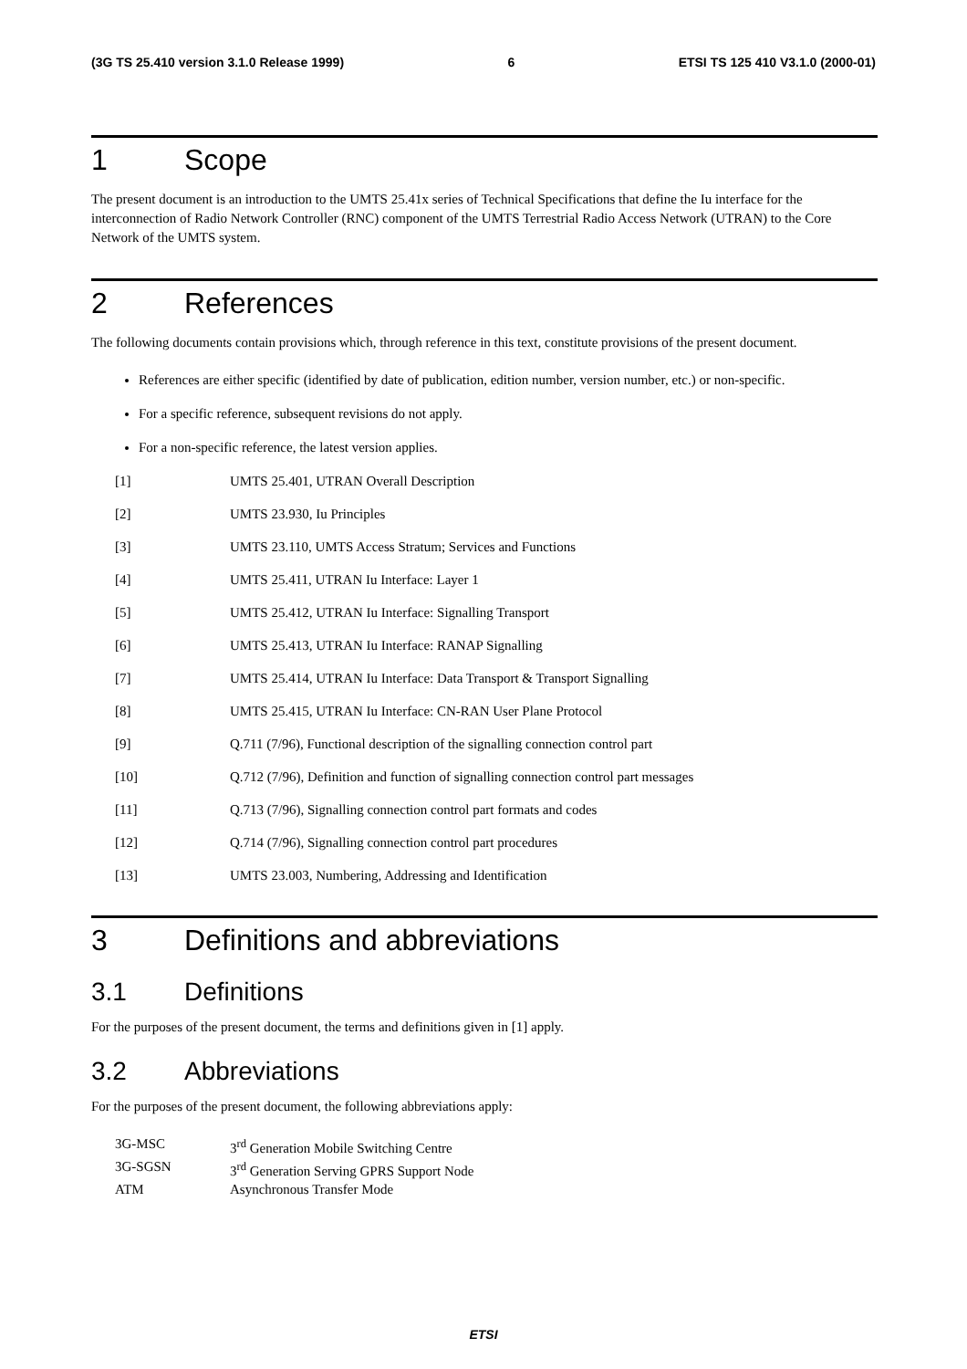(3G TS 25.410 version 3.1.0 Release 1999) 6 ETSI TS 125 410 V3.1.0 (2000-01)
1 Scope
The present document is an introduction to the UMTS 25.41x series of Technical Specifications that define the Iu interface for the interconnection of Radio Network Controller (RNC) component of the UMTS Terrestrial Radio Access Network (UTRAN) to the Core Network of the UMTS system.
2 References
The following documents contain provisions which, through reference in this text, constitute provisions of the present document.
References are either specific (identified by date of publication, edition number, version number, etc.) or non-specific.
For a specific reference, subsequent revisions do not apply.
For a non-specific reference, the latest version applies.
[1] UMTS 25.401, UTRAN Overall Description
[2] UMTS 23.930, Iu Principles
[3] UMTS 23.110, UMTS Access Stratum; Services and Functions
[4] UMTS 25.411, UTRAN Iu Interface: Layer 1
[5] UMTS 25.412, UTRAN Iu Interface: Signalling Transport
[6] UMTS 25.413, UTRAN Iu Interface: RANAP Signalling
[7] UMTS 25.414, UTRAN Iu Interface: Data Transport & Transport Signalling
[8] UMTS 25.415, UTRAN Iu Interface: CN-RAN User Plane Protocol
[9] Q.711 (7/96), Functional description of the signalling connection control part
[10] Q.712 (7/96), Definition and function of signalling connection control part messages
[11] Q.713 (7/96), Signalling connection control part formats and codes
[12] Q.714 (7/96), Signalling connection control part procedures
[13] UMTS 23.003, Numbering, Addressing and Identification
3 Definitions and abbreviations
3.1 Definitions
For the purposes of the present document, the terms and definitions given in [1] apply.
3.2 Abbreviations
For the purposes of the present document, the following abbreviations apply:
3G-MSC 3<sup>rd</sup> Generation Mobile Switching Centre
3G-SGSN 3<sup>rd</sup> Generation Serving GPRS Support Node
ATM Asynchronous Transfer Mode
ETSI